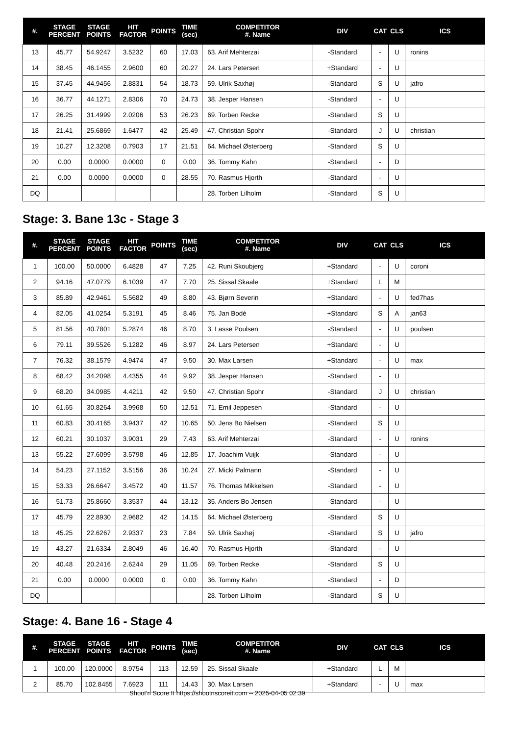| #. | STAGE PERCENT | STAGE POINTS | HIT FACTOR | POINTS | TIME (sec) | COMPETITOR #. Name | DIV | CAT | CLS | ICS |
| --- | --- | --- | --- | --- | --- | --- | --- | --- | --- | --- |
| 13 | 45.77 | 54.9247 | 3.5232 | 60 | 17.03 | 63. Arif Mehterzai | -Standard | - | U | ronins |
| 14 | 38.45 | 46.1455 | 2.9600 | 60 | 20.27 | 24. Lars Petersen | +Standard | - | U | |
| 15 | 37.45 | 44.9456 | 2.8831 | 54 | 18.73 | 59. Ulrik Saxhøj | -Standard | S | U | jafro |
| 16 | 36.77 | 44.1271 | 2.8306 | 70 | 24.73 | 38. Jesper Hansen | -Standard | - | U | |
| 17 | 26.25 | 31.4999 | 2.0206 | 53 | 26.23 | 69. Torben Recke | -Standard | S | U | |
| 18 | 21.41 | 25.6869 | 1.6477 | 42 | 25.49 | 47. Christian Spohr | -Standard | J | U | christian |
| 19 | 10.27 | 12.3208 | 0.7903 | 17 | 21.51 | 64. Michael Østerberg | -Standard | S | U | |
| 20 | 0.00 | 0.0000 | 0.0000 | 0 | 0.00 | 36. Tommy Kahn | -Standard | - | D | |
| 21 | 0.00 | 0.0000 | 0.0000 | 0 | 28.55 | 70. Rasmus Hjorth | -Standard | - | U | |
| DQ | | | | | | 28. Torben Lilholm | -Standard | S | U | |
Stage: 3. Bane 13c - Stage 3
| #. | STAGE PERCENT | STAGE POINTS | HIT FACTOR | POINTS | TIME (sec) | COMPETITOR #. Name | DIV | CAT | CLS | ICS |
| --- | --- | --- | --- | --- | --- | --- | --- | --- | --- | --- |
| 1 | 100.00 | 50.0000 | 6.4828 | 47 | 7.25 | 42. Runi Skoubjerg | +Standard | - | U | coroni |
| 2 | 94.16 | 47.0779 | 6.1039 | 47 | 7.70 | 25. Sissal Skaale | +Standard | L | M | |
| 3 | 85.89 | 42.9461 | 5.5682 | 49 | 8.80 | 43. Bjørn Severin | +Standard | - | U | fed7has |
| 4 | 82.05 | 41.0254 | 5.3191 | 45 | 8.46 | 75. Jan Bodé | +Standard | S | A | jan63 |
| 5 | 81.56 | 40.7801 | 5.2874 | 46 | 8.70 | 3. Lasse Poulsen | -Standard | - | U | poulsen |
| 6 | 79.11 | 39.5526 | 5.1282 | 46 | 8.97 | 24. Lars Petersen | +Standard | - | U | |
| 7 | 76.32 | 38.1579 | 4.9474 | 47 | 9.50 | 30. Max Larsen | +Standard | - | U | max |
| 8 | 68.42 | 34.2098 | 4.4355 | 44 | 9.92 | 38. Jesper Hansen | -Standard | - | U | |
| 9 | 68.20 | 34.0985 | 4.4211 | 42 | 9.50 | 47. Christian Spohr | -Standard | J | U | christian |
| 10 | 61.65 | 30.8264 | 3.9968 | 50 | 12.51 | 71. Emil Jeppesen | -Standard | - | U | |
| 11 | 60.83 | 30.4165 | 3.9437 | 42 | 10.65 | 50. Jens Bo Nielsen | -Standard | S | U | |
| 12 | 60.21 | 30.1037 | 3.9031 | 29 | 7.43 | 63. Arif Mehterzai | -Standard | - | U | ronins |
| 13 | 55.22 | 27.6099 | 3.5798 | 46 | 12.85 | 17. Joachim Vuijk | -Standard | - | U | |
| 14 | 54.23 | 27.1152 | 3.5156 | 36 | 10.24 | 27. Micki Palmann | -Standard | - | U | |
| 15 | 53.33 | 26.6647 | 3.4572 | 40 | 11.57 | 76. Thomas Mikkelsen | -Standard | - | U | |
| 16 | 51.73 | 25.8660 | 3.3537 | 44 | 13.12 | 35. Anders Bo Jensen | -Standard | - | U | |
| 17 | 45.79 | 22.8930 | 2.9682 | 42 | 14.15 | 64. Michael Østerberg | -Standard | S | U | |
| 18 | 45.25 | 22.6267 | 2.9337 | 23 | 7.84 | 59. Ulrik Saxhøj | -Standard | S | U | jafro |
| 19 | 43.27 | 21.6334 | 2.8049 | 46 | 16.40 | 70. Rasmus Hjorth | -Standard | - | U | |
| 20 | 40.48 | 20.2416 | 2.6244 | 29 | 11.05 | 69. Torben Recke | -Standard | S | U | |
| 21 | 0.00 | 0.0000 | 0.0000 | 0 | 0.00 | 36. Tommy Kahn | -Standard | - | D | |
| DQ | | | | | | 28. Torben Lilholm | -Standard | S | U | |
Stage: 4. Bane 16 - Stage 4
| #. | STAGE PERCENT | STAGE POINTS | HIT FACTOR | POINTS | TIME (sec) | COMPETITOR #. Name | DIV | CAT | CLS | ICS |
| --- | --- | --- | --- | --- | --- | --- | --- | --- | --- | --- |
| 1 | 100.00 | 120.0000 | 8.9754 | 113 | 12.59 | 25. Sissal Skaale | +Standard | L | M | |
| 2 | 85.70 | 102.8455 | 7.6923 | 111 | 14.43 | 30. Max Larsen | +Standard | - | U | max |
Shoot'n Score It https://shootnscoreit.com -- 2025-04-05 02:39